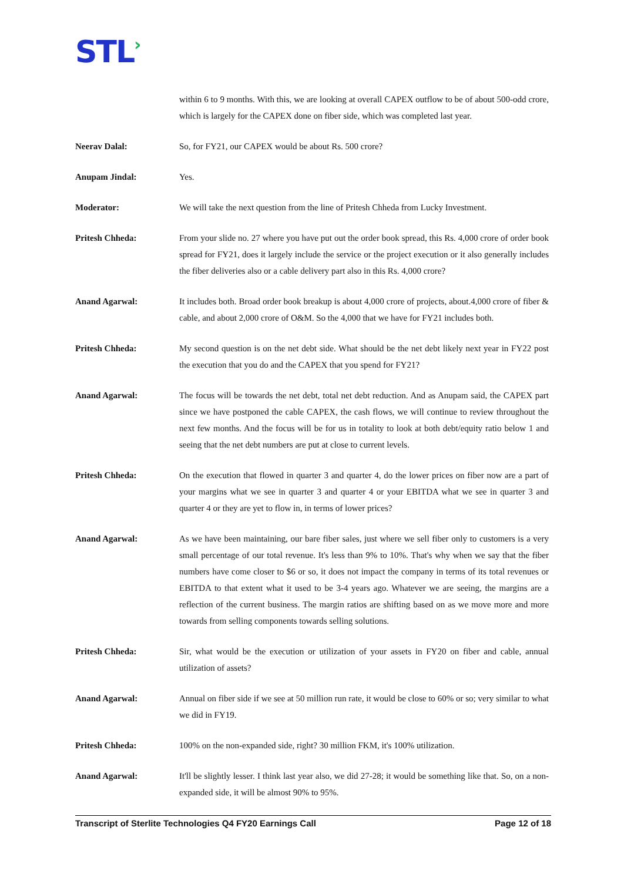STL›
within 6 to 9 months. With this, we are looking at overall CAPEX outflow to be of about 500-odd crore, which is largely for the CAPEX done on fiber side, which was completed last year.
Neerav Dalal: So, for FY21, our CAPEX would be about Rs. 500 crore?
Anupam Jindal: Yes.
Moderator: We will take the next question from the line of Pritesh Chheda from Lucky Investment.
Pritesh Chheda: From your slide no. 27 where you have put out the order book spread, this Rs. 4,000 crore of order book spread for FY21, does it largely include the service or the project execution or it also generally includes the fiber deliveries also or a cable delivery part also in this Rs. 4,000 crore?
Anand Agarwal: It includes both. Broad order book breakup is about 4,000 crore of projects, about.4,000 crore of fiber & cable, and about 2,000 crore of O&M. So the 4,000 that we have for FY21 includes both.
Pritesh Chheda: My second question is on the net debt side. What should be the net debt likely next year in FY22 post the execution that you do and the CAPEX that you spend for FY21?
Anand Agarwal: The focus will be towards the net debt, total net debt reduction. And as Anupam said, the CAPEX part since we have postponed the cable CAPEX, the cash flows, we will continue to review throughout the next few months. And the focus will be for us in totality to look at both debt/equity ratio below 1 and seeing that the net debt numbers are put at close to current levels.
Pritesh Chheda: On the execution that flowed in quarter 3 and quarter 4, do the lower prices on fiber now are a part of your margins what we see in quarter 3 and quarter 4 or your EBITDA what we see in quarter 3 and quarter 4 or they are yet to flow in, in terms of lower prices?
Anand Agarwal: As we have been maintaining, our bare fiber sales, just where we sell fiber only to customers is a very small percentage of our total revenue. It's less than 9% to 10%. That's why when we say that the fiber numbers have come closer to $6 or so, it does not impact the company in terms of its total revenues or EBITDA to that extent what it used to be 3-4 years ago. Whatever we are seeing, the margins are a reflection of the current business. The margin ratios are shifting based on as we move more and more towards from selling components towards selling solutions.
Pritesh Chheda: Sir, what would be the execution or utilization of your assets in FY20 on fiber and cable, annual utilization of assets?
Anand Agarwal: Annual on fiber side if we see at 50 million run rate, it would be close to 60% or so; very similar to what we did in FY19.
Pritesh Chheda: 100% on the non-expanded side, right? 30 million FKM, it's 100% utilization.
Anand Agarwal: It'll be slightly lesser. I think last year also, we did 27-28; it would be something like that. So, on a non-expanded side, it will be almost 90% to 95%.
Transcript of Sterlite Technologies Q4 FY20 Earnings Call Page 12 of 18